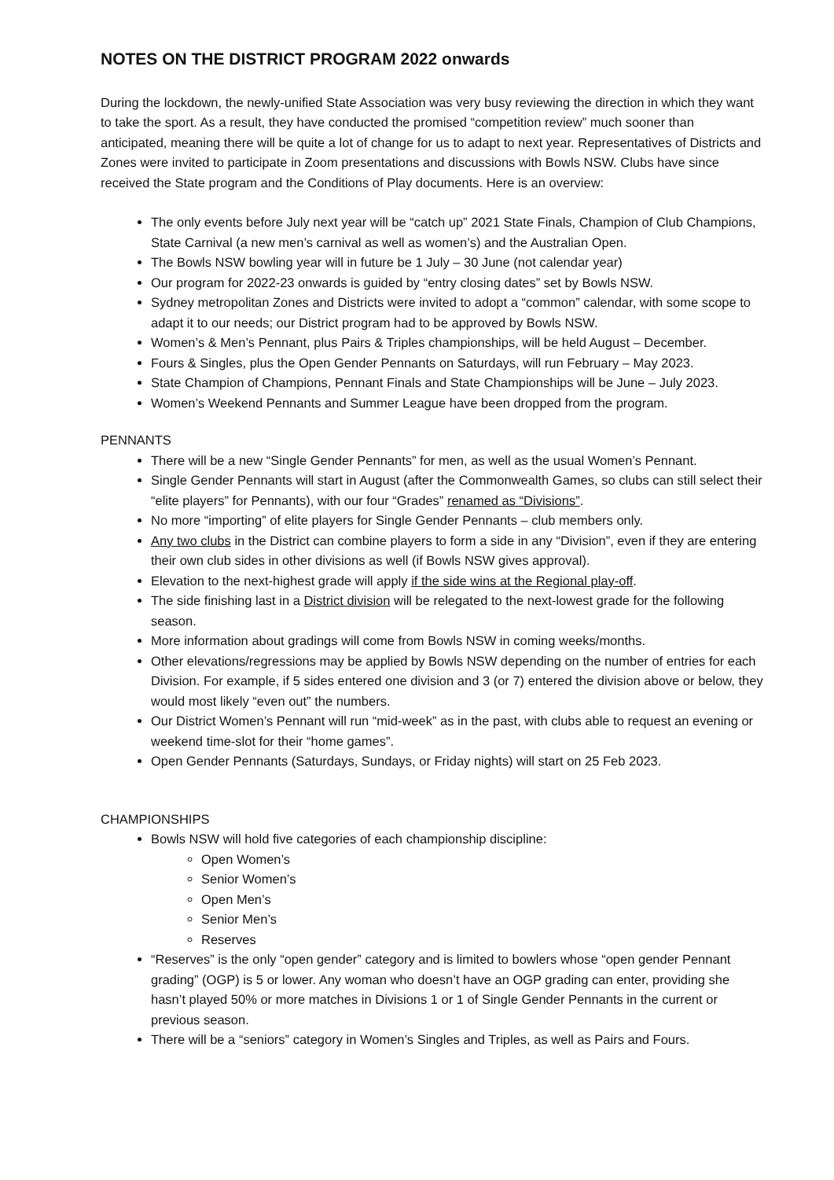NOTES ON THE DISTRICT PROGRAM 2022 onwards
During the lockdown, the newly-unified State Association was very busy reviewing the direction in which they want to take the sport. As a result, they have conducted the promised “competition review” much sooner than anticipated, meaning there will be quite a lot of change for us to adapt to next year. Representatives of Districts and Zones were invited to participate in Zoom presentations and discussions with Bowls NSW. Clubs have since received the State program and the Conditions of Play documents. Here is an overview:
The only events before July next year will be “catch up” 2021 State Finals, Champion of Club Champions, State Carnival (a new men’s carnival as well as women’s) and the Australian Open.
The Bowls NSW bowling year will in future be 1 July – 30 June (not calendar year)
Our program for 2022-23 onwards is guided by “entry closing dates” set by Bowls NSW.
Sydney metropolitan Zones and Districts were invited to adopt a “common” calendar, with some scope to adapt it to our needs; our District program had to be approved by Bowls NSW.
Women’s & Men’s Pennant, plus Pairs & Triples championships, will be held August – December.
Fours & Singles, plus the Open Gender Pennants on Saturdays, will run February – May 2023.
State Champion of Champions, Pennant Finals and State Championships will be June – July 2023.
Women’s Weekend Pennants and Summer League have been dropped from the program.
PENNANTS
There will be a new “Single Gender Pennants” for men, as well as the usual Women’s Pennant.
Single Gender Pennants will start in August (after the Commonwealth Games, so clubs can still select their “elite players” for Pennants), with our four “Grades” renamed as “Divisions”.
No more “importing” of elite players for Single Gender Pennants – club members only.
Any two clubs in the District can combine players to form a side in any “Division”, even if they are entering their own club sides in other divisions as well (if Bowls NSW gives approval).
Elevation to the next-highest grade will apply if the side wins at the Regional play-off.
The side finishing last in a District division will be relegated to the next-lowest grade for the following season.
More information about gradings will come from Bowls NSW in coming weeks/months.
Other elevations/regressions may be applied by Bowls NSW depending on the number of entries for each Division. For example, if 5 sides entered one division and 3 (or 7) entered the division above or below, they would most likely “even out” the numbers.
Our District Women’s Pennant will run “mid-week” as in the past, with clubs able to request an evening or weekend time-slot for their “home games”.
Open Gender Pennants (Saturdays, Sundays, or Friday nights) will start on 25 Feb 2023.
CHAMPIONSHIPS
Bowls NSW will hold five categories of each championship discipline:
Open Women’s
Senior Women’s
Open Men’s
Senior Men’s
Reserves
“Reserves” is the only “open gender” category and is limited to bowlers whose “open gender Pennant grading” (OGP) is 5 or lower. Any woman who doesn’t have an OGP grading can enter, providing she hasn’t played 50% or more matches in Divisions 1 or 1 of Single Gender Pennants in the current or previous season.
There will be a “seniors” category in Women’s Singles and Triples, as well as Pairs and Fours.